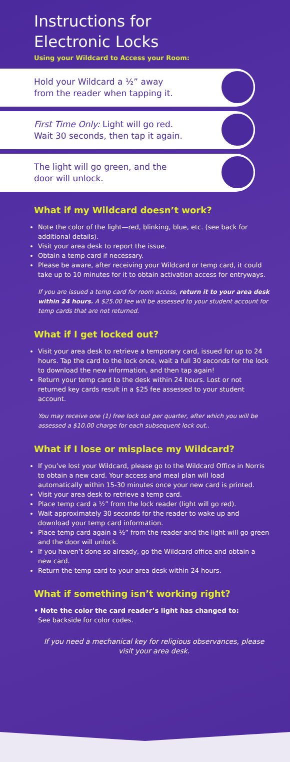Instructions for
Electronic Locks
Using your Wildcard to Access your Room:
Hold your Wildcard a ½” away
from the reader when tapping it.
First Time Only: Light will go red.
Wait 30 seconds, then tap it again.
The light will go green, and the
door will unlock.
What if my Wildcard doesn’t work?
Note the color of the light—red, blinking, blue, etc. (see back for additional details).
Visit your area desk to report the issue.
Obtain a temp card if necessary.
Please be aware, after receiving your Wildcard or temp card, it could take up to 10 minutes for it to obtain activation access for entryways.
If you are issued a temp card for room access, return it to your area desk within 24 hours. A $25.00 fee will be assessed to your student account for temp cards that are not returned.
What if I get locked out?
Visit your area desk to retrieve a temporary card, issued for up to 24 hours. Tap the card to the lock once, wait a full 30 seconds for the lock to download the new information, and then tap again!
Return your temp card to the desk within 24 hours. Lost or not returned key cards result in a $25 fee assessed to your student account.
You may receive one (1) free lock out per quarter, after which you will be assessed a $10.00 charge for each subsequent lock out..
What if I lose or misplace my Wildcard?
If you’ve lost your Wildcard, please go to the Wildcard Office in Norris to obtain a new card. Your access and meal plan will load automatically within 15-30 minutes once your new card is printed.
Visit your area desk to retrieve a temp card.
Place temp card a ½” from the lock reader (light will go red).
Wait approximately 30 seconds for the reader to wake up and download your temp card information.
Place temp card again a ½” from the reader and the light will go green and the door will unlock.
If you haven’t done so already, go the Wildcard office and obtain a new card.
Return the temp card to your area desk within 24 hours.
What if something isn’t working right?
• Note the color the card reader’s light has changed to:
See backside for color codes.
If you need a mechanical key for religious observances, please visit your area desk.